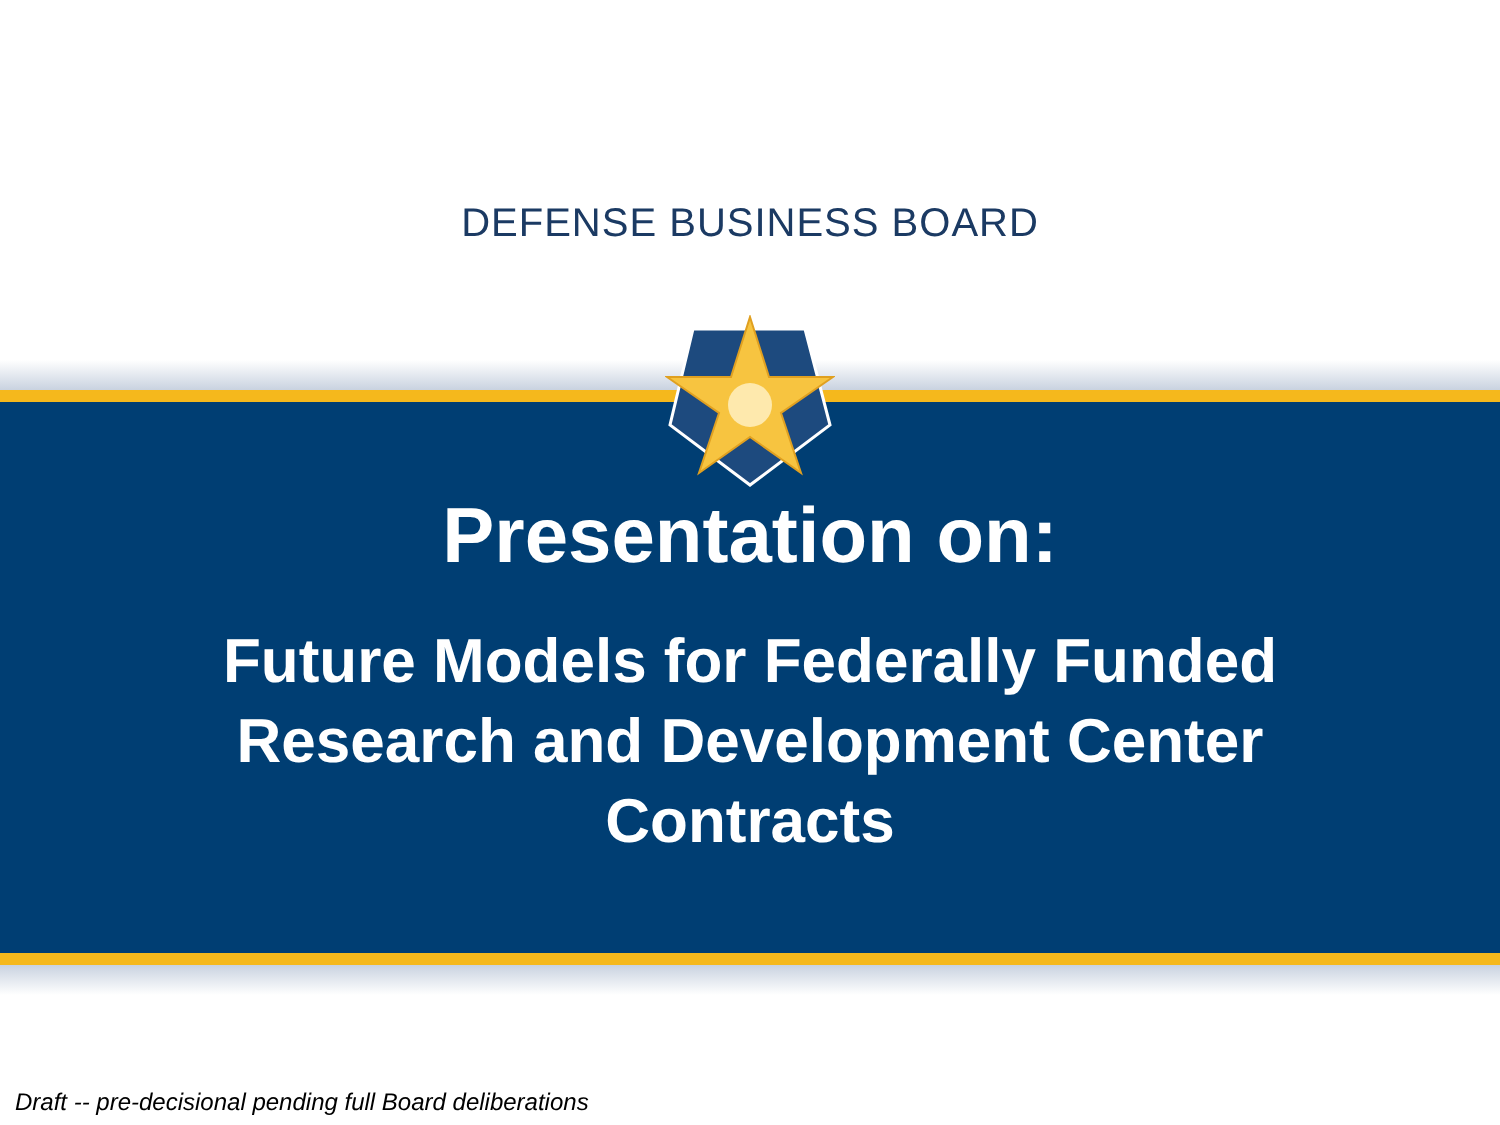DEFENSE BUSINESS BOARD
Presentation on:
Future Models for Federally Funded Research and Development Center Contracts
Draft -- pre-decisional pending full Board deliberations